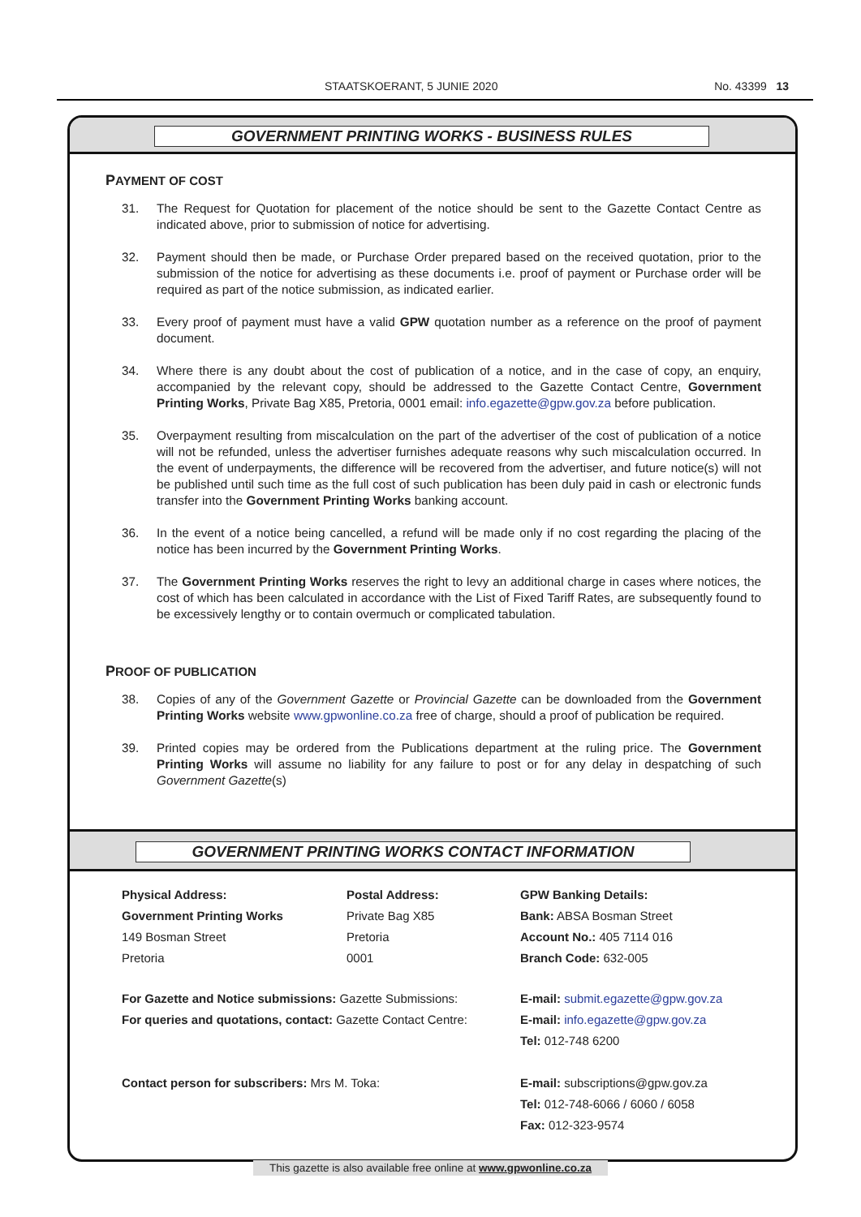STAATSKOERANT, 5 JUNIE 2020 No. 43399 13
GOVERNMENT PRINTING WORKS - BUSINESS RULES
PAYMENT OF COST
31. The Request for Quotation for placement of the notice should be sent to the Gazette Contact Centre as indicated above, prior to submission of notice for advertising.
32. Payment should then be made, or Purchase Order prepared based on the received quotation, prior to the submission of the notice for advertising as these documents i.e. proof of payment or Purchase order will be required as part of the notice submission, as indicated earlier.
33. Every proof of payment must have a valid GPW quotation number as a reference on the proof of payment document.
34. Where there is any doubt about the cost of publication of a notice, and in the case of copy, an enquiry, accompanied by the relevant copy, should be addressed to the Gazette Contact Centre, Government Printing Works, Private Bag X85, Pretoria, 0001 email: info.egazette@gpw.gov.za before publication.
35. Overpayment resulting from miscalculation on the part of the advertiser of the cost of publication of a notice will not be refunded, unless the advertiser furnishes adequate reasons why such miscalculation occurred. In the event of underpayments, the difference will be recovered from the advertiser, and future notice(s) will not be published until such time as the full cost of such publication has been duly paid in cash or electronic funds transfer into the Government Printing Works banking account.
36. In the event of a notice being cancelled, a refund will be made only if no cost regarding the placing of the notice has been incurred by the Government Printing Works.
37. The Government Printing Works reserves the right to levy an additional charge in cases where notices, the cost of which has been calculated in accordance with the List of Fixed Tariff Rates, are subsequently found to be excessively lengthy or to contain overmuch or complicated tabulation.
PROOF OF PUBLICATION
38. Copies of any of the Government Gazette or Provincial Gazette can be downloaded from the Government Printing Works website www.gpwonline.co.za free of charge, should a proof of publication be required.
39. Printed copies may be ordered from the Publications department at the ruling price. The Government Printing Works will assume no liability for any failure to post or for any delay in despatching of such Government Gazette(s)
GOVERNMENT PRINTING WORKS CONTACT INFORMATION
Physical Address:
Government Printing Works
149 Bosman Street
Pretoria
Postal Address:
Private Bag X85
Pretoria
0001
GPW Banking Details:
Bank: ABSA Bosman Street
Account No.: 405 7114 016
Branch Code: 632-005
For Gazette and Notice submissions: Gazette Submissions:
For queries and quotations, contact: Gazette Contact Centre:
E-mail: submit.egazette@gpw.gov.za
E-mail: info.egazette@gpw.gov.za
Tel: 012-748 6200
Contact person for subscribers: Mrs M. Toka:
E-mail: subscriptions@gpw.gov.za
Tel: 012-748-6066 / 6060 / 6058
Fax: 012-323-9574
This gazette is also available free online at www.gpwonline.co.za